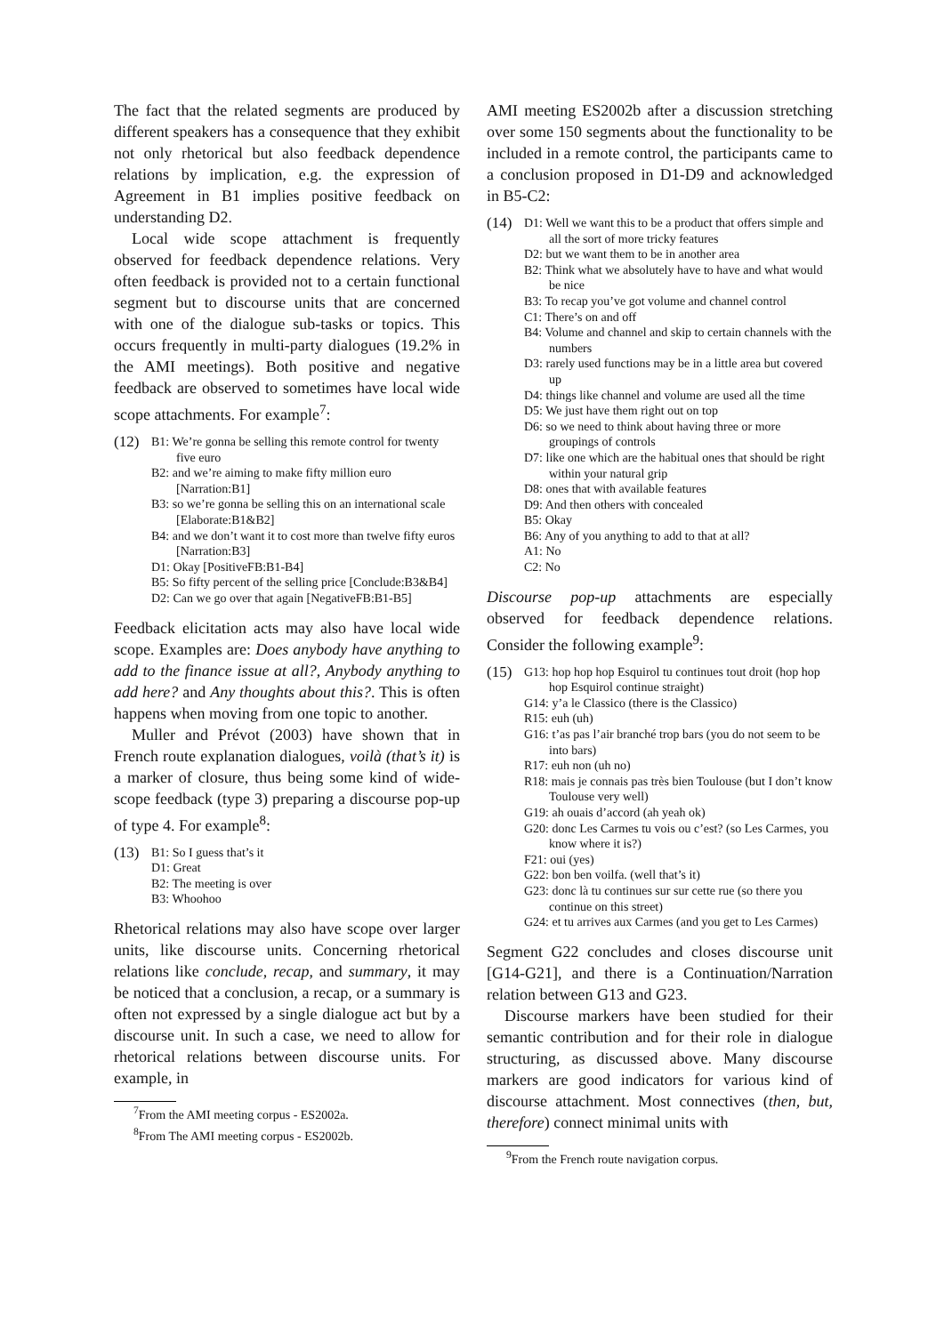The fact that the related segments are produced by different speakers has a consequence that they exhibit not only rhetorical but also feedback dependence relations by implication, e.g. the expression of Agreement in B1 implies positive feedback on understanding D2.
Local wide scope attachment is frequently observed for feedback dependence relations. Very often feedback is provided not to a certain functional segment but to discourse units that are concerned with one of the dialogue sub-tasks or topics. This occurs frequently in multi-party dialogues (19.2% in the AMI meetings). Both positive and negative feedback are observed to sometimes have local wide scope attachments. For example<sup>7</sup>:
(12)
B1: We’re gonna be selling this remote control for twenty five euro
B2: and we’re aiming to make fifty million euro [Narration:B1]
B3: so we’re gonna be selling this on an international scale [Elaborate:B1&B2]
B4: and we don’t want it to cost more than twelve fifty euros [Narration:B3]
D1: Okay [PositiveFB:B1-B4]
B5: So fifty percent of the selling price [Conclude:B3&B4]
D2: Can we go over that again [NegativeFB:B1-B5]
Feedback elicitation acts may also have local wide scope. Examples are: Does anybody have anything to add to the finance issue at all?, Anybody anything to add here? and Any thoughts about this?. This is often happens when moving from one topic to another.
Muller and Prévot (2003) have shown that in French route explanation dialogues, voilà (that’s it) is a marker of closure, thus being some kind of wide-scope feedback (type 3) preparing a discourse pop-up of type 4. For example<sup>8</sup>:
(13)
B1: So I guess that’s it
D1: Great
B2: The meeting is over
B3: Whoohoo
Rhetorical relations may also have scope over larger units, like discourse units. Concerning rhetorical relations like conclude, recap, and summary, it may be noticed that a conclusion, a recap, or a summary is often not expressed by a single dialogue act but by a discourse unit. In such a case, we need to allow for rhetorical relations between discourse units. For example, in
<sup>7</sup> From the AMI meeting corpus - ES2002a.
<sup>8</sup> From The AMI meeting corpus - ES2002b.
AMI meeting ES2002b after a discussion stretching over some 150 segments about the functionality to be included in a remote control, the participants came to a conclusion proposed in D1-D9 and acknowledged in B5-C2:
(14)
D1: Well we want this to be a product that offers simple and all the sort of more tricky features
D2: but we want them to be in another area
B2: Think what we absolutely have to have and what would be nice
B3: To recap you’ve got volume and channel control
C1: There’s on and off
B4: Volume and channel and skip to certain channels with the numbers
D3: rarely used functions may be in a little area but covered up
D4: things like channel and volume are used all the time
D5: We just have them right out on top
D6: so we need to think about having three or more groupings of controls
D7: like one which are the habitual ones that should be right within your natural grip
D8: ones that with available features
D9: And then others with concealed
B5: Okay
B6: Any of you anything to add to that at all?
A1: No
C2: No
Discourse pop-up attachments are especially observed for feedback dependence relations. Consider the following example<sup>9</sup>:
(15)
G13: hop hop hop Esquirol tu continues tout droit (hop hop hop Esquirol continue straight)
G14: y’a le Classico (there is the Classico)
R15: euh (uh)
G16: t’as pas l’air branché trop bars (you do not seem to be into bars)
R17: euh non (uh no)
R18: mais je connais pas très bien Toulouse (but I don’t know Toulouse very well)
G19: ah ouais d’accord (ah yeah ok)
G20: donc Les Carmes tu vois ou c’est? (so Les Carmes, you know where it is?)
F21: oui (yes)
G22: bon ben voilfa. (well that’s it)
G23: donc là tu continues sur sur cette rue (so there you continue on this street)
G24: et tu arrives aux Carmes (and you get to Les Carmes)
Segment G22 concludes and closes discourse unit [G14-G21], and there is a Continuation/Narration relation between G13 and G23.
Discourse markers have been studied for their semantic contribution and for their role in dialogue structuring, as discussed above. Many discourse markers are good indicators for various kind of discourse attachment. Most connectives (then, but, therefore) connect minimal units with
<sup>9</sup> From the French route navigation corpus.